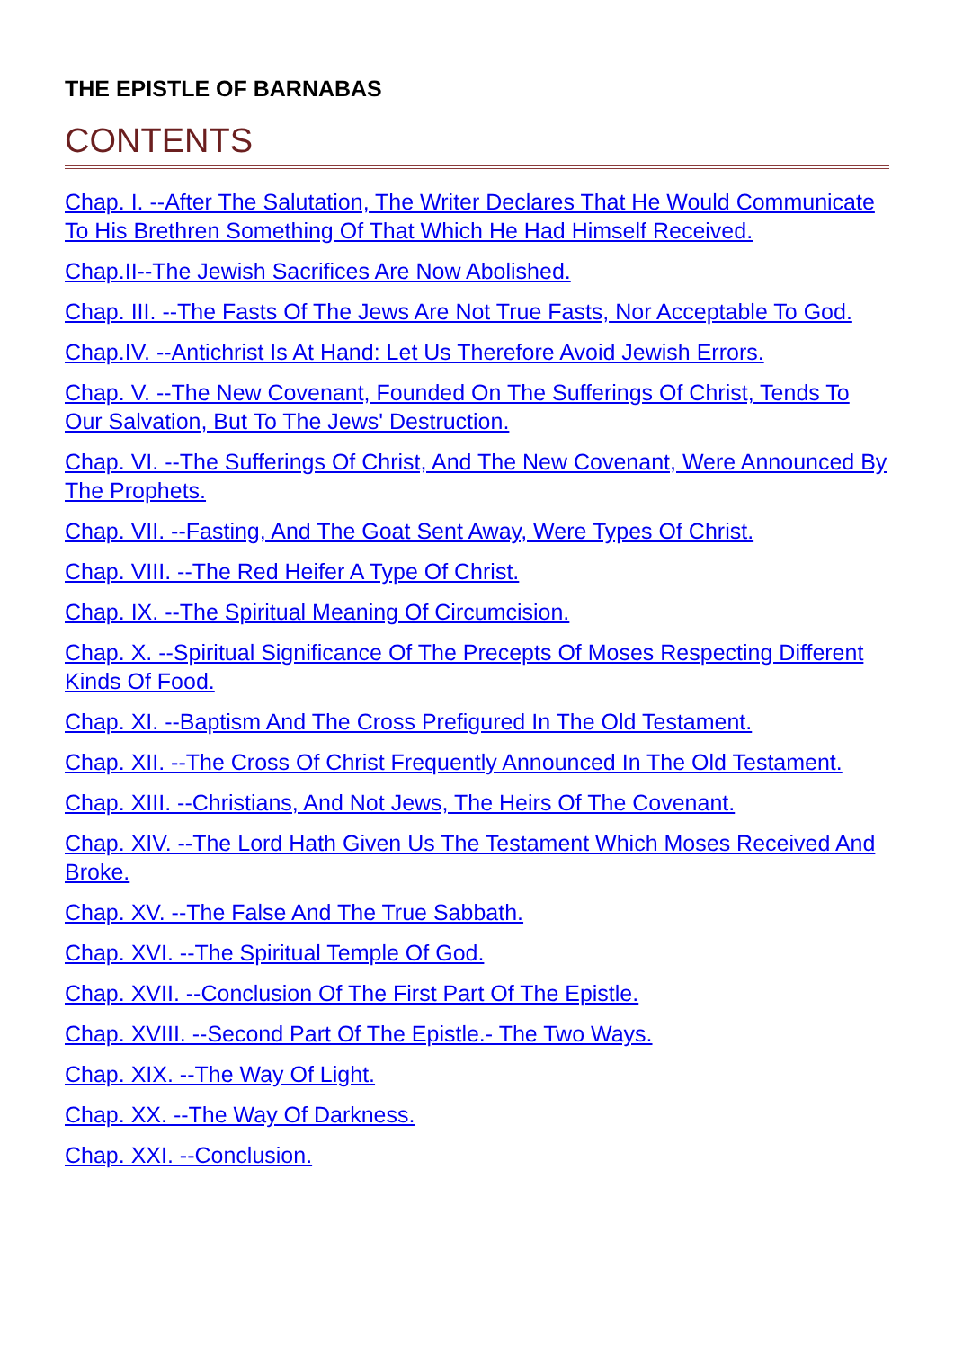THE EPISTLE OF BARNABAS
CONTENTS
Chap. I. --After The Salutation, The Writer Declares That He Would Communicate To His Brethren Something Of That Which He Had Himself Received.
Chap.II--The Jewish Sacrifices Are Now Abolished.
Chap. III. --The Fasts Of The Jews Are Not True Fasts, Nor Acceptable To God.
Chap.IV. --Antichrist Is At Hand: Let Us Therefore Avoid Jewish Errors.
Chap. V. --The New Covenant, Founded On The Sufferings Of Christ, Tends To Our Salvation, But To The Jews' Destruction.
Chap. VI. --The Sufferings Of Christ, And The New Covenant, Were Announced By The Prophets.
Chap. VII. --Fasting, And The Goat Sent Away, Were Types Of Christ.
Chap. VIII. --The Red Heifer A Type Of Christ.
Chap. IX. --The Spiritual Meaning Of Circumcision.
Chap. X. --Spiritual Significance Of The Precepts Of Moses Respecting Different Kinds Of Food.
Chap. XI. --Baptism And The Cross Prefigured In The Old Testament.
Chap. XII. --The Cross Of Christ Frequently Announced In The Old Testament.
Chap. XIII. --Christians, And Not Jews, The Heirs Of The Covenant.
Chap. XIV. --The Lord Hath Given Us The Testament Which Moses Received And Broke.
Chap. XV. --The False And The True Sabbath.
Chap. XVI. --The Spiritual Temple Of God.
Chap. XVII. --Conclusion Of The First Part Of The Epistle.
Chap. XVIII. --Second Part Of The Epistle.- The Two Ways.
Chap. XIX. --The Way Of Light.
Chap. XX. --The Way Of Darkness.
Chap. XXI. --Conclusion.